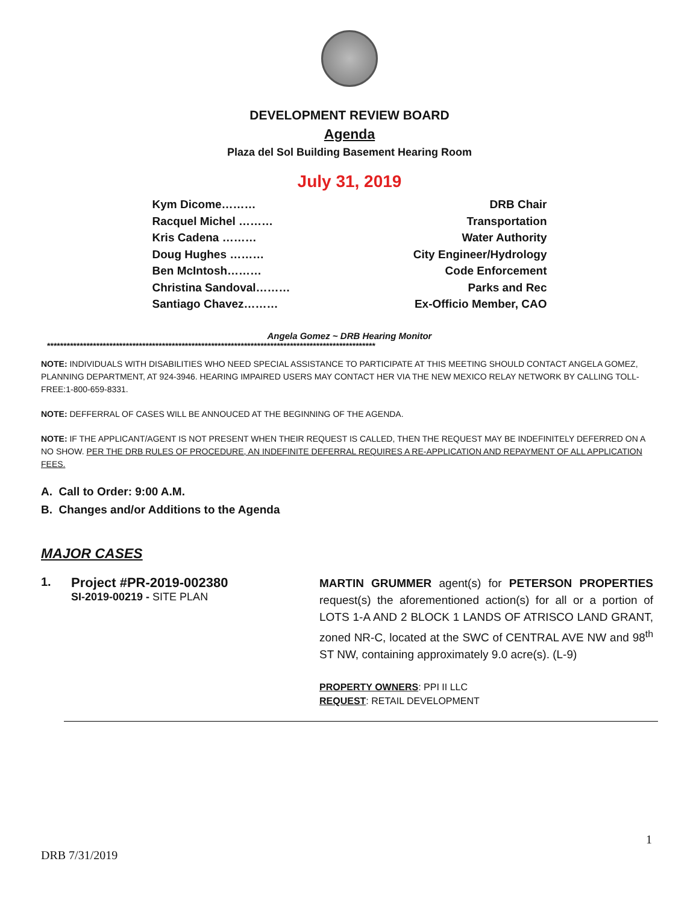DEVELOPMENT REVIEW BOARD
Agenda
Plaza del Sol Building Basement Hearing Room
July 31, 2019
Kym Dicome……… DRB Chair
Racquel Michel ……… Transportation
Kris Cadena ……… Water Authority
Doug Hughes ……… City Engineer/Hydrology
Ben McIntosh……… Code Enforcement
Christina Sandoval……… Parks and Rec
Santiago Chavez……… Ex-Officio Member, CAO
Angela Gomez ~ DRB Hearing Monitor
****************************************************************************************************
NOTE: INDIVIDUALS WITH DISABILITIES WHO NEED SPECIAL ASSISTANCE TO PARTICIPATE AT THIS MEETING SHOULD CONTACT ANGELA GOMEZ, PLANNING DEPARTMENT, AT 924-3946. HEARING IMPAIRED USERS MAY CONTACT HER VIA THE NEW MEXICO RELAY NETWORK BY CALLING TOLL-FREE:1-800-659-8331.
NOTE: DEFFERRAL OF CASES WILL BE ANNOUCED AT THE BEGINNING OF THE AGENDA.
NOTE: IF THE APPLICANT/AGENT IS NOT PRESENT WHEN THEIR REQUEST IS CALLED, THEN THE REQUEST MAY BE INDEFINITELY DEFERRED ON A NO SHOW. PER THE DRB RULES OF PROCEDURE, AN INDEFINITE DEFERRAL REQUIRES A RE-APPLICATION AND REPAYMENT OF ALL APPLICATION FEES.
A. Call to Order: 9:00 A.M.
B. Changes and/or Additions to the Agenda
MAJOR CASES
1. Project #PR-2019-002380
SI-2019-00219 - SITE PLAN
MARTIN GRUMMER agent(s) for PETERSON PROPERTIES request(s) the aforementioned action(s) for all or a portion of LOTS 1-A AND 2 BLOCK 1 LANDS OF ATRISCO LAND GRANT, zoned NR-C, located at the SWC of CENTRAL AVE NW and 98<sup>th</sup> ST NW, containing approximately 9.0 acre(s). (L-9)
PROPERTY OWNERS: PPI II LLC
REQUEST: RETAIL DEVELOPMENT
1
DRB 7/31/2019